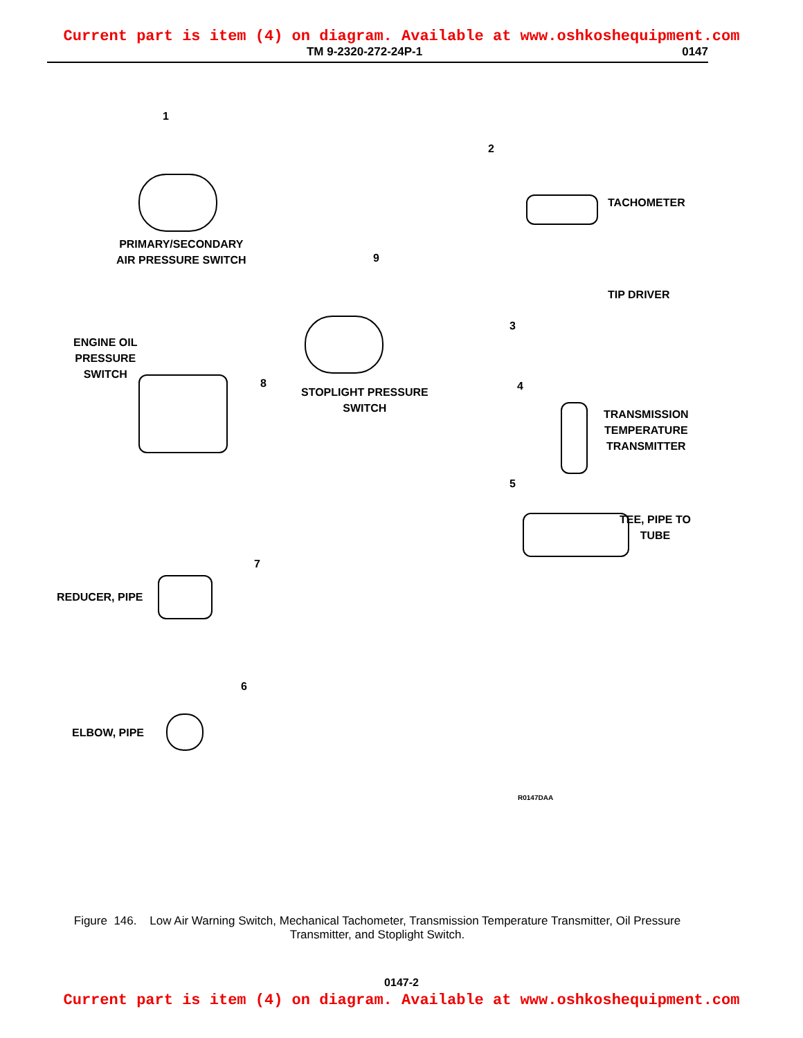Current part is item (4) on diagram. Available at www.oshkoshequipment.com
TM 9-2320-272-24P-1 0147
1
PRIMARY/SECONDARY
AIR PRESSURE SWITCH
2
TACHOMETER
TIP DRIVER
3
9
ENGINE OIL
PRESSURE
SWITCH
STOPLIGHT PRESSURE
SWITCH
8 4
TRANSMISSION
TEMPERATURE
TRANSMITTER
5
TEE, PIPE TO
TUBE
7
REDUCER, PIPE
6
ELBOW, PIPE
R0147DAA
Figure 146. Low Air Warning Switch, Mechanical Tachometer, Transmission Temperature Transmitter, Oil Pressure Transmitter, and Stoplight Switch.
0147-2
Current part is item (4) on diagram. Available at www.oshkoshequipment.com